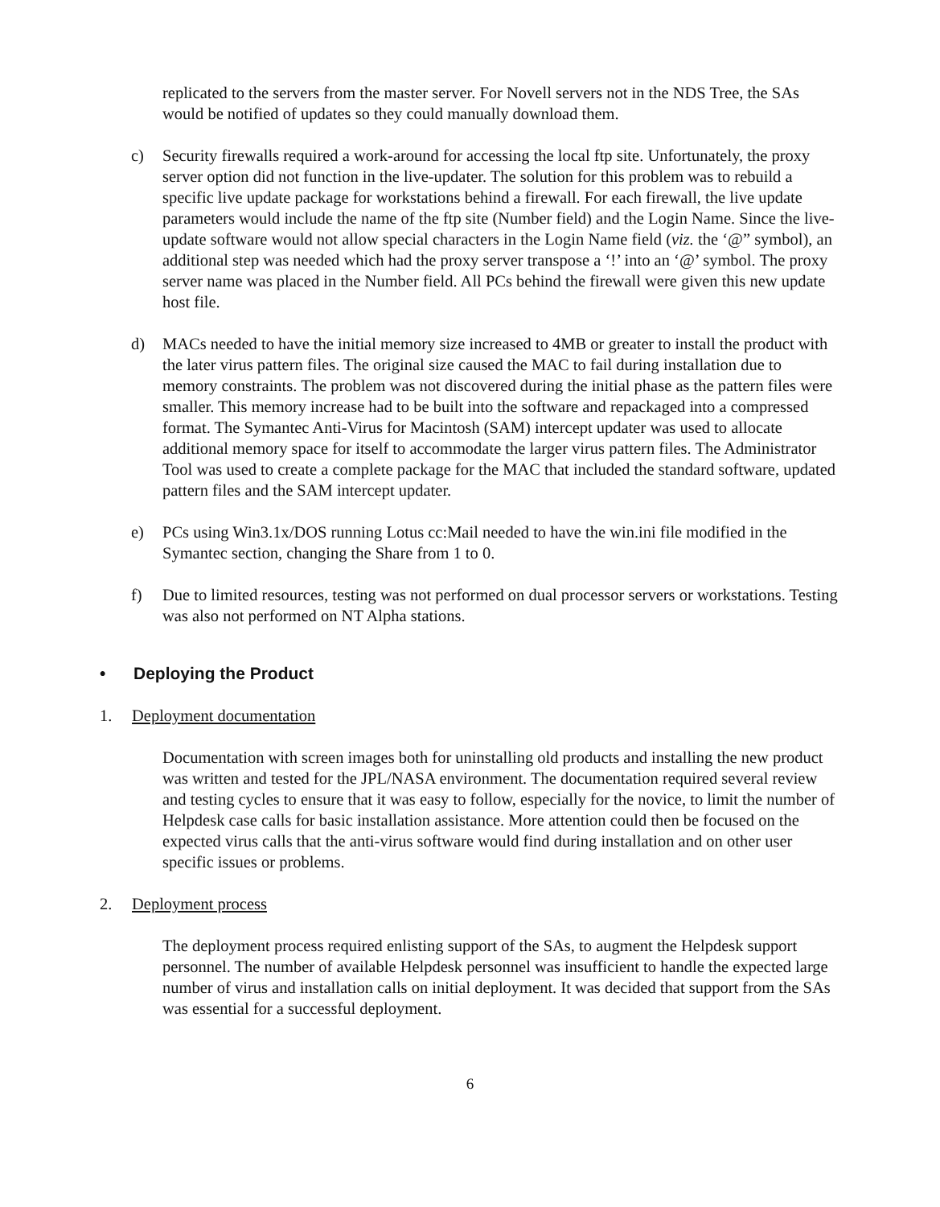replicated to the servers from the master server. For Novell servers not in the NDS Tree, the SAs would be notified of updates so they could manually download them.
c) Security firewalls required a work-around for accessing the local ftp site. Unfortunately, the proxy server option did not function in the live-updater. The solution for this problem was to rebuild a specific live update package for workstations behind a firewall. For each firewall, the live update parameters would include the name of the ftp site (Number field) and the Login Name. Since the live-update software would not allow special characters in the Login Name field (viz. the ‘@” symbol), an additional step was needed which had the proxy server transpose a ‘!’ into an ‘@’ symbol. The proxy server name was placed in the Number field. All PCs behind the firewall were given this new update host file.
d) MACs needed to have the initial memory size increased to 4MB or greater to install the product with the later virus pattern files. The original size caused the MAC to fail during installation due to memory constraints. The problem was not discovered during the initial phase as the pattern files were smaller. This memory increase had to be built into the software and repackaged into a compressed format. The Symantec Anti-Virus for Macintosh (SAM) intercept updater was used to allocate additional memory space for itself to accommodate the larger virus pattern files. The Administrator Tool was used to create a complete package for the MAC that included the standard software, updated pattern files and the SAM intercept updater.
e) PCs using Win3.1x/DOS running Lotus cc:Mail needed to have the win.ini file modified in the Symantec section, changing the Share from 1 to 0.
f) Due to limited resources, testing was not performed on dual processor servers or workstations. Testing was also not performed on NT Alpha stations.
• Deploying the Product
1. Deployment documentation
Documentation with screen images both for uninstalling old products and installing the new product was written and tested for the JPL/NASA environment. The documentation required several review and testing cycles to ensure that it was easy to follow, especially for the novice, to limit the number of Helpdesk case calls for basic installation assistance. More attention could then be focused on the expected virus calls that the anti-virus software would find during installation and on other user specific issues or problems.
2. Deployment process
The deployment process required enlisting support of the SAs, to augment the Helpdesk support personnel. The number of available Helpdesk personnel was insufficient to handle the expected large number of virus and installation calls on initial deployment. It was decided that support from the SAs was essential for a successful deployment.
6